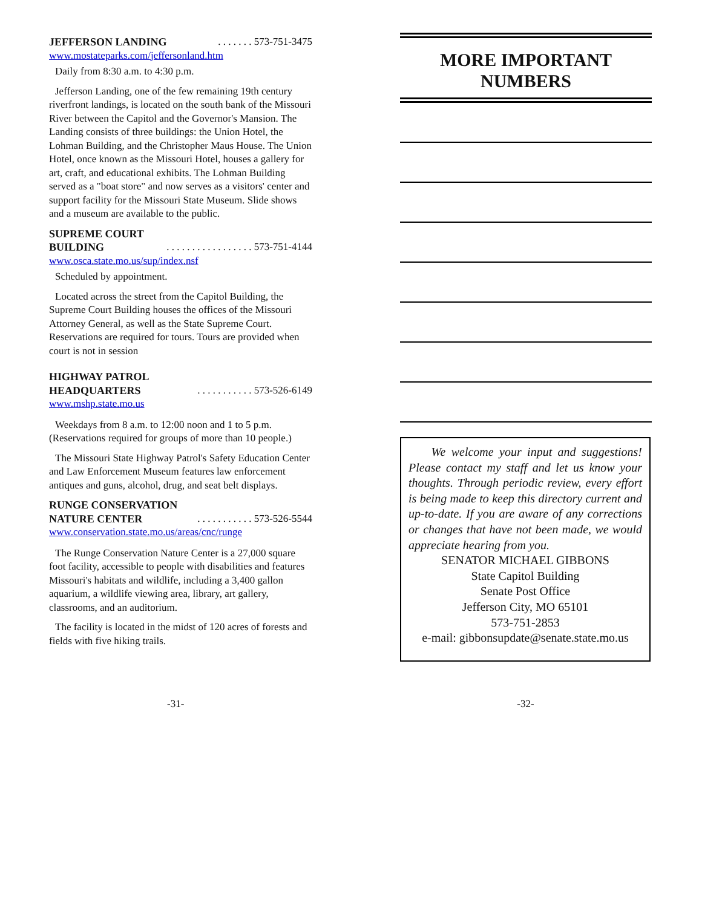JEFFERSON LANDING . . . . . . . 573-751-3475
www.mostateparks.com/jeffersonland.htm
Daily from 8:30 a.m. to 4:30 p.m.
Jefferson Landing, one of the few remaining 19th century riverfront landings, is located on the south bank of the Missouri River between the Capitol and the Governor's Mansion. The Landing consists of three buildings: the Union Hotel, the Lohman Building, and the Christopher Maus House. The Union Hotel, once known as the Missouri Hotel, houses a gallery for art, craft, and educational exhibits. The Lohman Building served as a "boat store" and now serves as a visitors' center and support facility for the Missouri State Museum. Slide shows and a museum are available to the public.
SUPREME COURT
BUILDING . . . . . . . . . . . . . . . . . 573-751-4144
www.osca.state.mo.us/sup/index.nsf
Scheduled by appointment.
Located across the street from the Capitol Building, the Supreme Court Building houses the offices of the Missouri Attorney General, as well as the State Supreme Court. Reservations are required for tours. Tours are provided when court is not in session
HIGHWAY PATROL
HEADQUARTERS . . . . . . . . . . . 573-526-6149
www.mshp.state.mo.us
Weekdays from 8 a.m. to 12:00 noon and 1 to 5 p.m. (Reservations required for groups of more than 10 people.)
The Missouri State Highway Patrol's Safety Education Center and Law Enforcement Museum features law enforcement antiques and guns, alcohol, drug, and seat belt displays.
RUNGE CONSERVATION
NATURE CENTER . . . . . . . . . . . 573-526-5544
www.conservation.state.mo.us/areas/cnc/runge
The Runge Conservation Nature Center is a 27,000 square foot facility, accessible to people with disabilities and features Missouri's habitats and wildlife, including a 3,400 gallon aquarium, a wildlife viewing area, library, art gallery, classrooms, and an auditorium.
The facility is located in the midst of 120 acres of forests and fields with five hiking trails.
MORE IMPORTANT
NUMBERS
We welcome your input and suggestions! Please contact my staff and let us know your thoughts. Through periodic review, every effort is being made to keep this directory current and up-to-date. If you are aware of any corrections or changes that have not been made, we would appreciate hearing from you.
SENATOR MICHAEL GIBBONS
State Capitol Building
Senate Post Office
Jefferson City, MO 65101
573-751-2853
e-mail: gibbonsupdate@senate.state.mo.us
-31- -32-